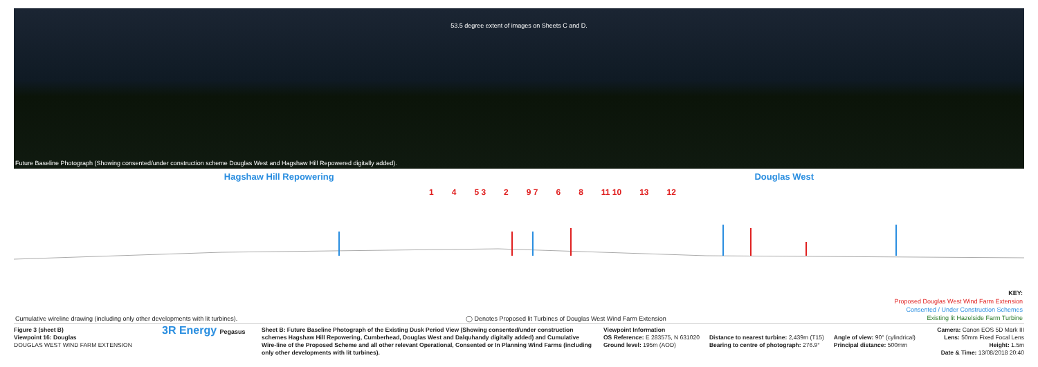53.5 degree extent of images on Sheets C and D.
Future Baseline Photograph (Showing consented/under construction scheme Douglas West and Hagshaw Hill Repowered digitally added).
Hagshaw Hill Repowering Douglas West
1 4 5 3 2 9 7 6 8 11 10 13 12
Cumulative wireline drawing (including only other developments with lit turbines). ◯ Denotes Proposed lit Turbines of Douglas West Wind Farm Extension
KEY:
Proposed Douglas West Wind Farm Extension
Consented / Under Construction Schemes
Existing lit Hazelside Farm Turbine
Figure 3 (sheet B)
Viewpoint 16: Douglas
DOUGLAS WEST WIND FARM EXTENSION
3R Energy Pegasus
Sheet B: Future Baseline Photograph of the Existing Dusk Period View (Showing consented/under construction schemes Hagshaw Hill Repowering, Cumberhead, Douglas West and Dalquhandy digitally added) and Cumulative Wire-line of the Proposed Scheme and all other relevant Operational, Consented or In Planning Wind Farms (including only other developments with lit turbines).
Viewpoint Information
OS Reference: E 283575, N 631020
Ground level: 195m (AOD)
Distance to nearest turbine: 2,439m (T15)
Bearing to centre of photograph: 276.9°
Angle of view: 90° (cylindrical)
Principal distance: 500mm
Camera: Canon EOS 5D Mark III
Lens: 50mm Fixed Focal Lens
Height: 1.5m
Date & Time: 13/08/2018 20:40